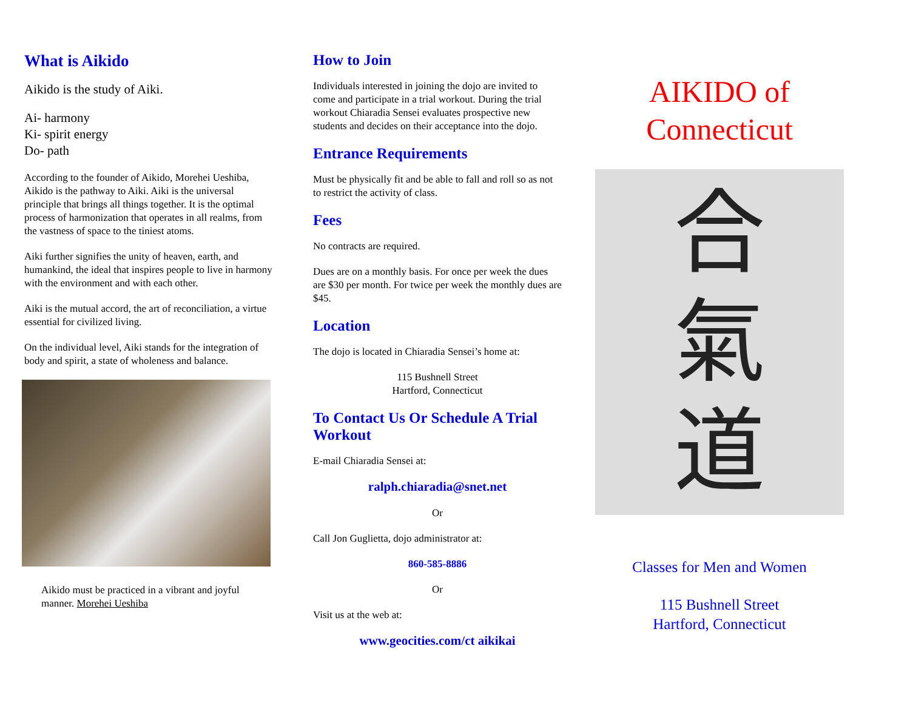What is Aikido
Aikido is the study of Aiki.
Ai- harmony
Ki- spirit energy
Do- path
According to the founder of Aikido, Morehei Ueshiba, Aikido is the pathway to Aiki. Aiki is the universal principle that brings all things together. It is the optimal process of harmonization that operates in all realms, from the vastness of space to the tiniest atoms.
Aiki further signifies the unity of heaven, earth, and humankind, the ideal that inspires people to live in harmony with the environment and with each other.
Aiki is the mutual accord, the art of reconciliation, a virtue essential for civilized living.
On the individual level, Aiki stands for the integration of body and spirit, a state of wholeness and balance.
Aikido must be practiced in a vibrant and joyful manner. Morehei Ueshiba
How to Join
Individuals interested in joining the dojo are invited to come and participate in a trial workout. During the trial workout Chiaradia Sensei evaluates prospective new students and decides on their acceptance into the dojo.
Entrance Requirements
Must be physically fit and be able to fall and roll so as not to restrict the activity of class.
Fees
No contracts are required.
Dues are on a monthly basis. For once per week the dues are $30 per month. For twice per week the monthly dues are $45.
Location
The dojo is located in Chiaradia Sensei’s home at:
115 Bushnell Street
Hartford, Connecticut
To Contact Us Or Schedule A Trial Workout
E-mail Chiaradia Sensei at:
ralph.chiaradia@snet.net
Or
Call Jon Guglietta, dojo administrator at:
860-585-8886
Or
Visit us at the web at:
www.geocities.com/ct aikikai
AIKIDO of
Connecticut
合
氣
道
Classes for Men and Women
115 Bushnell Street
Hartford, Connecticut